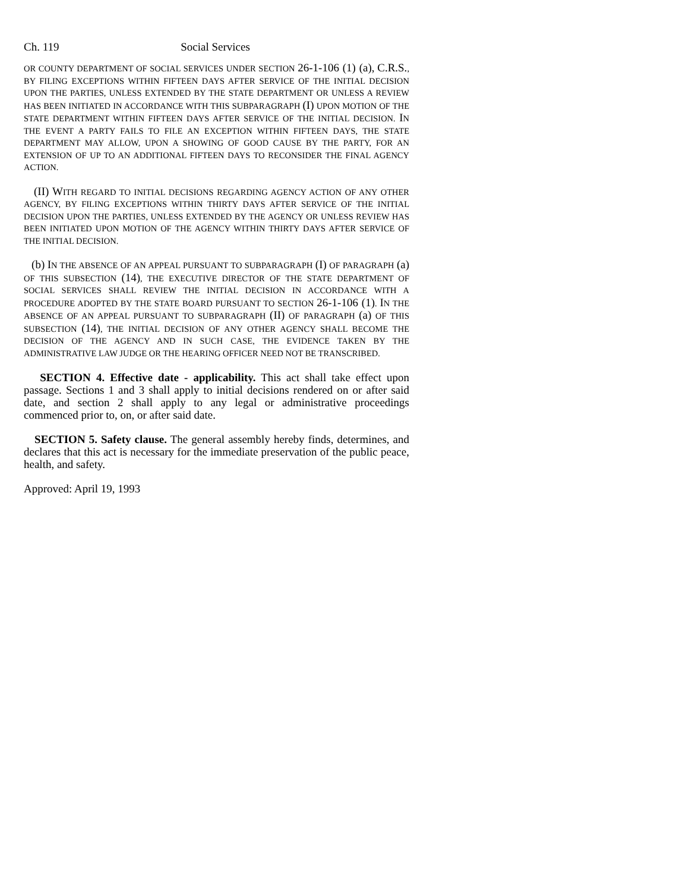Ch. 119 Social Services
OR COUNTY DEPARTMENT OF SOCIAL SERVICES UNDER SECTION 26-1-106 (1) (a), C.R.S., BY FILING EXCEPTIONS WITHIN FIFTEEN DAYS AFTER SERVICE OF THE INITIAL DECISION UPON THE PARTIES, UNLESS EXTENDED BY THE STATE DEPARTMENT OR UNLESS A REVIEW HAS BEEN INITIATED IN ACCORDANCE WITH THIS SUBPARAGRAPH (I) UPON MOTION OF THE STATE DEPARTMENT WITHIN FIFTEEN DAYS AFTER SERVICE OF THE INITIAL DECISION. IN THE EVENT A PARTY FAILS TO FILE AN EXCEPTION WITHIN FIFTEEN DAYS, THE STATE DEPARTMENT MAY ALLOW, UPON A SHOWING OF GOOD CAUSE BY THE PARTY, FOR AN EXTENSION OF UP TO AN ADDITIONAL FIFTEEN DAYS TO RECONSIDER THE FINAL AGENCY ACTION.
(II) WITH REGARD TO INITIAL DECISIONS REGARDING AGENCY ACTION OF ANY OTHER AGENCY, BY FILING EXCEPTIONS WITHIN THIRTY DAYS AFTER SERVICE OF THE INITIAL DECISION UPON THE PARTIES, UNLESS EXTENDED BY THE AGENCY OR UNLESS REVIEW HAS BEEN INITIATED UPON MOTION OF THE AGENCY WITHIN THIRTY DAYS AFTER SERVICE OF THE INITIAL DECISION.
(b) IN THE ABSENCE OF AN APPEAL PURSUANT TO SUBPARAGRAPH (I) OF PARAGRAPH (a) OF THIS SUBSECTION (14), THE EXECUTIVE DIRECTOR OF THE STATE DEPARTMENT OF SOCIAL SERVICES SHALL REVIEW THE INITIAL DECISION IN ACCORDANCE WITH A PROCEDURE ADOPTED BY THE STATE BOARD PURSUANT TO SECTION 26-1-106 (1). IN THE ABSENCE OF AN APPEAL PURSUANT TO SUBPARAGRAPH (II) OF PARAGRAPH (a) OF THIS SUBSECTION (14), THE INITIAL DECISION OF ANY OTHER AGENCY SHALL BECOME THE DECISION OF THE AGENCY AND IN SUCH CASE, THE EVIDENCE TAKEN BY THE ADMINISTRATIVE LAW JUDGE OR THE HEARING OFFICER NEED NOT BE TRANSCRIBED.
SECTION 4. Effective date - applicability. This act shall take effect upon passage. Sections 1 and 3 shall apply to initial decisions rendered on or after said date, and section 2 shall apply to any legal or administrative proceedings commenced prior to, on, or after said date.
SECTION 5. Safety clause. The general assembly hereby finds, determines, and declares that this act is necessary for the immediate preservation of the public peace, health, and safety.
Approved: April 19, 1993